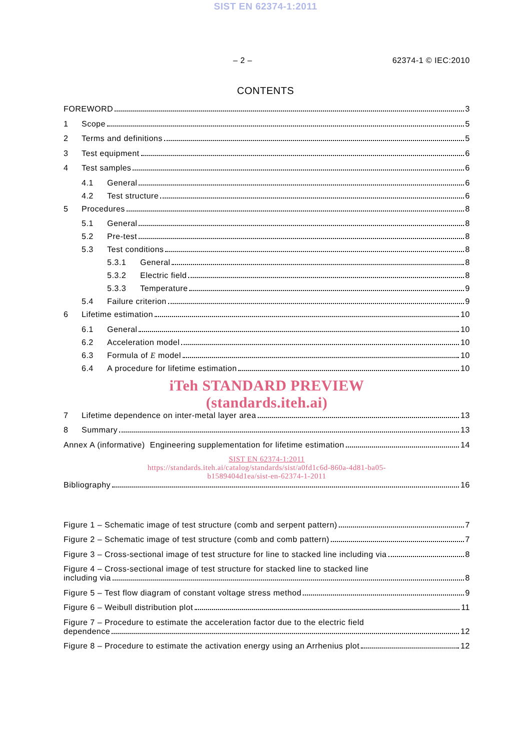SIST EN 62374-1:2011
– 2 – 62374-1 © IEC:2010
CONTENTS
FOREWORD 3
1 Scope 5
2 Terms and definitions 5
3 Test equipment 6
4 Test samples 6
4.1 General 6
4.2 Test structure 6
5 Procedures 8
5.1 General 8
5.2 Pre-test 8
5.3 Test conditions 8
5.3.1 General 8
5.3.2 Electric field 8
5.3.3 Temperature 9
5.4 Failure criterion 9
6 Lifetime estimation 10
6.1 General 10
6.2 Acceleration model 10
6.3 Formula of E model 10
6.4 A procedure for lifetime estimation 10
iTeh STANDARD PREVIEW
(standards.iteh.ai)
7 Lifetime dependence on inter-metal layer area 13
8 Summary 13
Annex A (informative) Engineering supplementation for lifetime estimation 14
SIST EN 62374-1:2011
https://standards.iteh.ai/catalog/standards/sist/a0fd1c6d-860a-4d81-ba05-
b1589404d1ea/sist-en-62374-1-2011
Bibliography 16
Figure 1 – Schematic image of test structure (comb and serpent pattern) 7
Figure 2 – Schematic image of test structure (comb and comb pattern) 7
Figure 3 – Cross-sectional image of test structure for line to stacked line including via 8
Figure 4 – Cross-sectional image of test structure for stacked line to stacked line
including via 8
Figure 5 – Test flow diagram of constant voltage stress method 9
Figure 6 – Weibull distribution plot 11
Figure 7 – Procedure to estimate the acceleration factor due to the electric field
dependence 12
Figure 8 – Procedure to estimate the activation energy using an Arrhenius plot 12